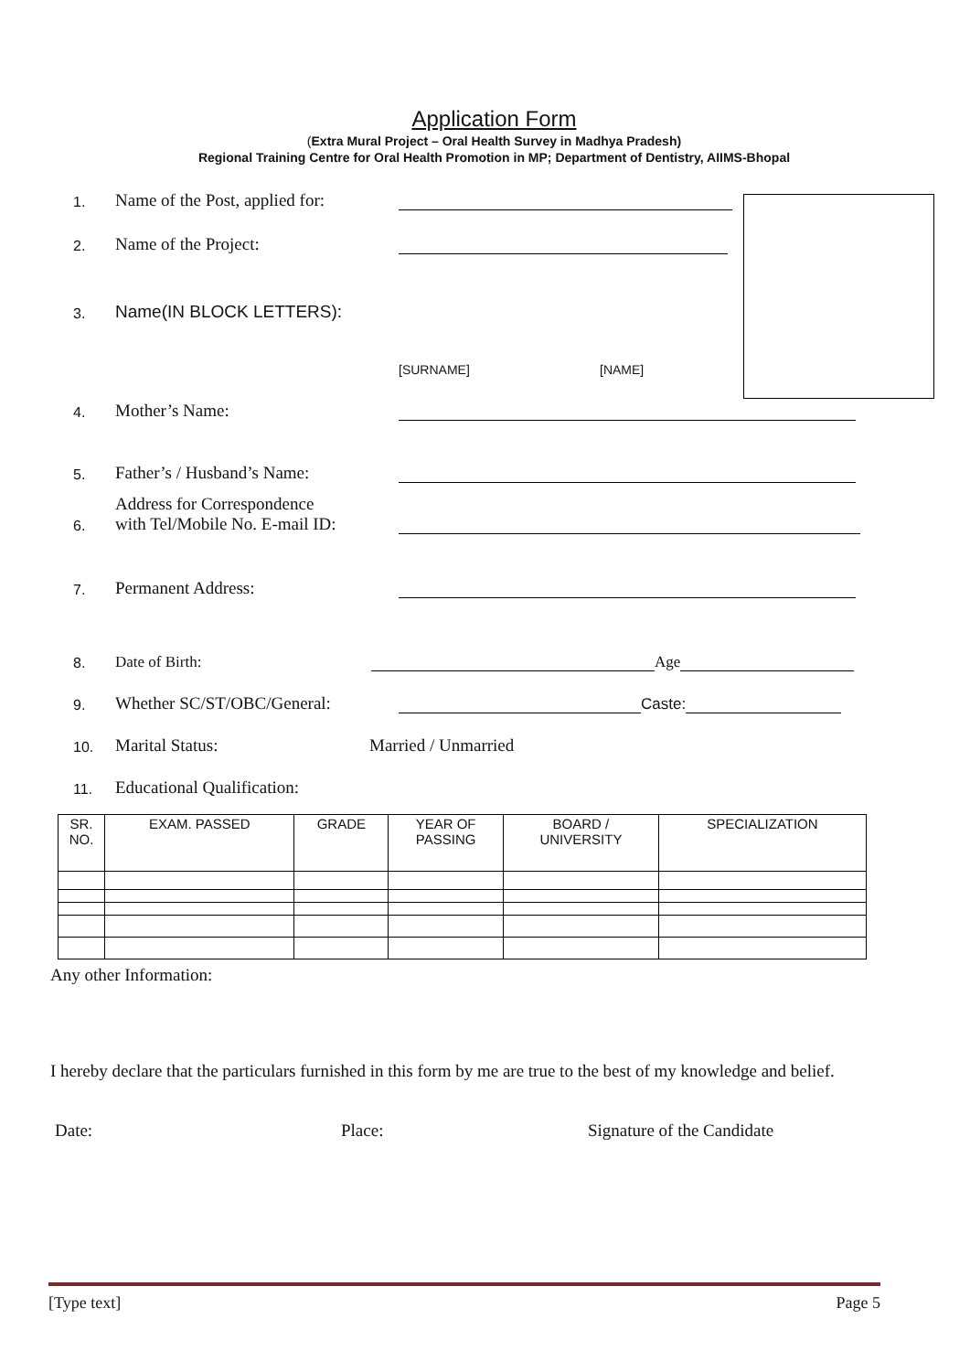Application Form
(Extra Mural Project – Oral Health Survey in Madhya Pradesh)
Regional Training Centre for Oral Health Promotion in MP; Department of Dentistry, AIIMS-Bhopal
1. Name of the Post, applied for:
2. Name of the Project:
3. Name(IN BLOCK LETTERS):
[SURNAME] [NAME]
4. Mother’s Name:
5. Father’s / Husband’s Name:
6. Address for Correspondence
with Tel/Mobile No. E-mail ID:
7. Permanent Address:
8. Date of Birth: Age
9. Whether SC/ST/OBC/General: Caste:
10. Marital Status: Married / Unmarried
11. Educational Qualification:
| SR. NO. | EXAM. PASSED | GRADE | YEAR OF PASSING | BOARD / UNIVERSITY | SPECIALIZATION |
| --- | --- | --- | --- | --- | --- |
Any other Information:
I hereby declare that the particulars furnished in this form by me are true to the best of my knowledge and belief.
Date: Place: Signature of the Candidate
[Type text] Page 5